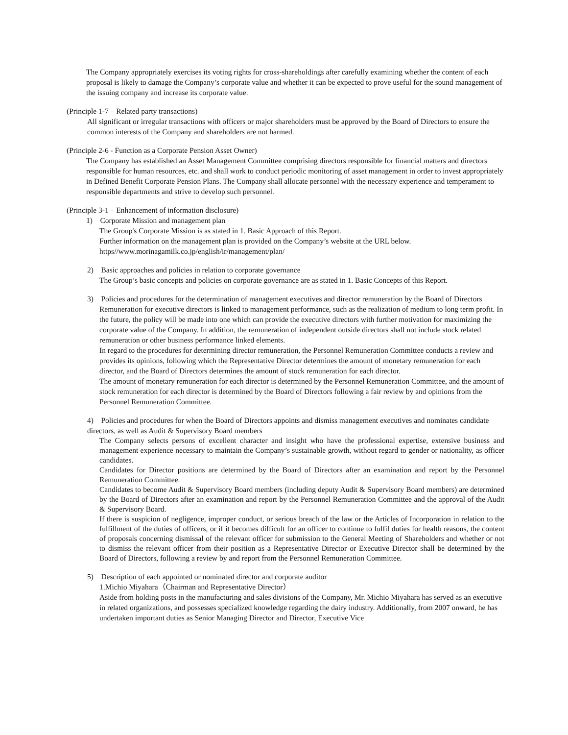The Company appropriately exercises its voting rights for cross-shareholdings after carefully examining whether the content of each proposal is likely to damage the Company’s corporate value and whether it can be expected to prove useful for the sound management of the issuing company and increase its corporate value.
(Principle 1-7 – Related party transactions)
All significant or irregular transactions with officers or major shareholders must be approved by the Board of Directors to ensure the common interests of the Company and shareholders are not harmed.
(Principle 2-6 - Function as a Corporate Pension Asset Owner)
The Company has established an Asset Management Committee comprising directors responsible for financial matters and directors responsible for human resources, etc. and shall work to conduct periodic monitoring of asset management in order to invest appropriately in Defined Benefit Corporate Pension Plans. The Company shall allocate personnel with the necessary experience and temperament to responsible departments and strive to develop such personnel.
(Principle 3-1 – Enhancement of information disclosure)
1) Corporate Mission and management plan
The Group's Corporate Mission is as stated in 1. Basic Approach of this Report.
Further information on the management plan is provided on the Company’s website at the URL below.
https//www.morinagamilk.co.jp/english/ir/management/plan/
2) Basic approaches and policies in relation to corporate governance
The Group’s basic concepts and policies on corporate governance are as stated in 1. Basic Concepts of this Report.
3) Policies and procedures for the determination of management executives and director remuneration by the Board of Directors
Remuneration for executive directors is linked to management performance, such as the realization of medium to long term profit. In the future, the policy will be made into one which can provide the executive directors with further motivation for maximizing the corporate value of the Company. In addition, the remuneration of independent outside directors shall not include stock related remuneration or other business performance linked elements.
In regard to the procedures for determining director remuneration, the Personnel Remuneration Committee conducts a review and provides its opinions, following which the Representative Director determines the amount of monetary remuneration for each director, and the Board of Directors determines the amount of stock remuneration for each director.
The amount of monetary remuneration for each director is determined by the Personnel Remuneration Committee, and the amount of stock remuneration for each director is determined by the Board of Directors following a fair review by and opinions from the Personnel Remuneration Committee.
4) Policies and procedures for when the Board of Directors appoints and dismiss management executives and nominates candidate directors, as well as Audit & Supervisory Board members
The Company selects persons of excellent character and insight who have the professional expertise, extensive business and management experience necessary to maintain the Company’s sustainable growth, without regard to gender or nationality, as officer candidates.
Candidates for Director positions are determined by the Board of Directors after an examination and report by the Personnel Remuneration Committee.
Candidates to become Audit & Supervisory Board members (including deputy Audit & Supervisory Board members) are determined by the Board of Directors after an examination and report by the Personnel Remuneration Committee and the approval of the Audit & Supervisory Board.
If there is suspicion of negligence, improper conduct, or serious breach of the law or the Articles of Incorporation in relation to the fulfillment of the duties of officers, or if it becomes difficult for an officer to continue to fulfil duties for health reasons, the content of proposals concerning dismissal of the relevant officer for submission to the General Meeting of Shareholders and whether or not to dismiss the relevant officer from their position as a Representative Director or Executive Director shall be determined by the Board of Directors, following a review by and report from the Personnel Remuneration Committee.
5) Description of each appointed or nominated director and corporate auditor
1.Michio Miyahara（Chairman and Representative Director）
Aside from holding posts in the manufacturing and sales divisions of the Company, Mr. Michio Miyahara has served as an executive in related organizations, and possesses specialized knowledge regarding the dairy industry. Additionally, from 2007 onward, he has undertaken important duties as Senior Managing Director and Director, Executive Vice